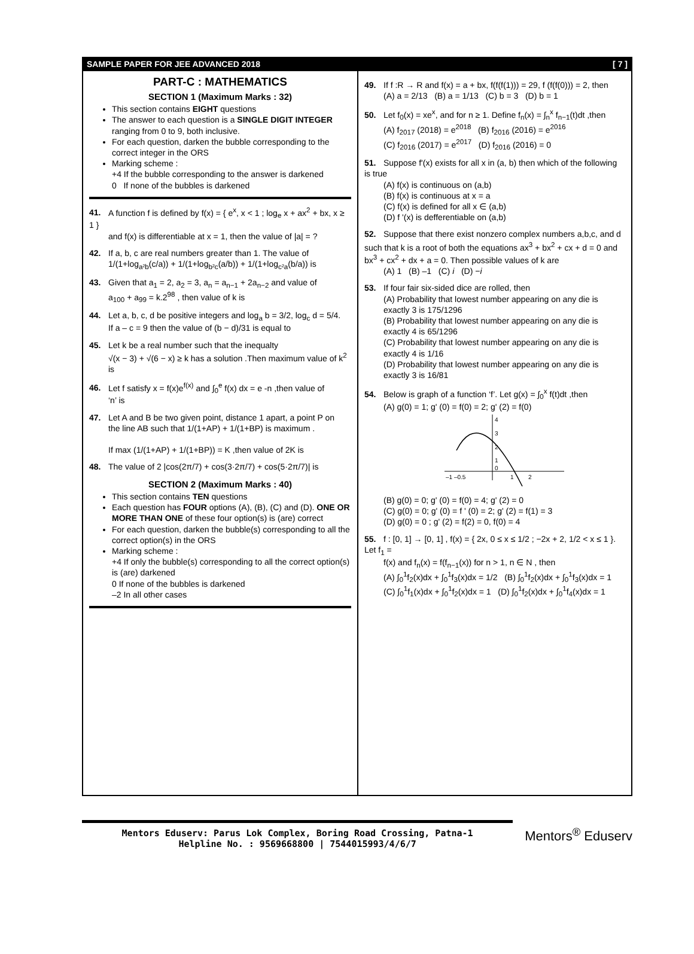SAMPLE PAPER FOR JEE ADVANCED 2018 [ 7 ]
PART-C : MATHEMATICS
SECTION 1 (Maximum Marks : 32)
This section contains EIGHT questions
The answer to each question is a SINGLE DIGIT INTEGER ranging from 0 to 9, both inclusive.
For each question, darken the bubble corresponding to the correct integer in the ORS
Marking scheme :
+4 If the bubble corresponding to the answer is darkened
0 If none of the bubbles is darkened
41. A function f is defined by f(x) = { e<sup>x</sup>, x < 1 ; log<sub>e</sub> x + ax<sup>2</sup> + bx, x ≥ 1 }
and f(x) is differentiable at x = 1, then the value of |a| = ?
42. If a, b, c are real numbers greater than 1. The value of
1/(1+log<sub>a²b</sub>(c/a)) + 1/(1+log<sub>b²c</sub>(a/b)) + 1/(1+log<sub>c²a</sub>(b/a)) is
43. Given that a<sub>1</sub> = 2, a<sub>2</sub> = 3, a<sub>n</sub> = a<sub>n−1</sub> + 2a<sub>n−2</sub> and value of
a<sub>100</sub> + a<sub>99</sub> = k.2<sup>98</sup> , then value of k is
44. Let a, b, c, d be positive integers and log<sub>a</sub> b = 3/2, log<sub>c</sub> d = 5/4.
If a – c = 9 then the value of (b − d)/31 is equal to
45. Let k be a real number such that the inequalty
√(x − 3) + √(6 − x) ≥ k has a solution .Then maximum value of k<sup>2</sup> is
46. Let f satisfy x = f(x)e<sup>f(x)</sup> and ∫<sub>0</sub><sup>e</sup> f(x) dx = e -n ,then value of
‘n’ is
47. Let A and B be two given point, distance 1 apart, a point P on
the line AB such that 1/(1+AP) + 1/(1+BP) is maximum .
If max (1/(1+AP) + 1/(1+BP)) = K ,then value of 2K is
48. The value of 2 |cos(2π/7) + cos(3·2π/7) + cos(5·2π/7)| is
SECTION 2 (Maximum Marks : 40)
This section contains TEN questions
Each question has FOUR options (A), (B), (C) and (D). ONE OR MORE THAN ONE of these four option(s) is (are) correct
For each question, darken the bubble(s) corresponding to all the correct option(s) in the ORS
Marking scheme :
+4 If only the bubble(s) corresponding to all the correct option(s) is (are) darkened
0 If none of the bubbles is darkened
–2 In all other cases
49. If f :R → R and f(x) = a + bx, f(f(f(1))) = 29, f (f(f(0))) = 2, then
(A) a = 2/13 (B) a = 1/13 (C) b = 3 (D) b = 1
50. Let f<sub>0</sub>(x) = xe<sup>x</sup>, and for n ≥ 1. Define f<sub>n</sub>(x) = ∫<sub>n</sub><sup>x</sup> f<sub>n−1</sub>(t)dt ,then
(A) f<sub>2017</sub> (2018) = e<sup>2018</sup> (B) f<sub>2016</sub> (2016) = e<sup>2016</sup>
(C) f<sub>2016</sub> (2017) = e<sup>2017</sup> (D) f<sub>2016</sub> (2016) = 0
51. Suppose f'(x) exists for all x in (a, b) then which of the following is true
(A) f(x) is continuous on (a,b)
(B) f(x) is continuous at x = a
(C) f(x) is defined for all x ∈ (a,b)
(D) f '(x) is defferentiable on (a,b)
52. Suppose that there exist nonzero complex numbers a,b,c, and d such that k is a root of both the equations ax<sup>3</sup> + bx<sup>2</sup> + cx + d = 0 and bx<sup>3</sup> + cx<sup>2</sup> + dx + a = 0. Then possible values of k are
(A) 1 (B) –1 (C) i (D) −i
53. If four fair six-sided dice are rolled, then
(A) Probability that lowest number appearing on any die is exactly 3 is 175/1296
(B) Probability that lowest number appearing on any die is exactly 4 is 65/1296
(C) Probability that lowest number appearing on any die is exactly 4 is 1/16
(D) Probability that lowest number appearing on any die is exactly 3 is 16/81
54. Below is graph of a function ‘f’. Let g(x) = ∫<sub>0</sub><sup>x</sup> f(t)dt ,then
(A) g(0) = 1; g' (0) = f(0) = 2; g' (2) = f(0)
4
3
2
1
0
–1 –0.5
1
2
(B) g(0) = 0; g' (0) = f(0) = 4; g' (2) = 0
(C) g(0) = 0; g' (0) = f ' (0) = 2; g' (2) = f(1) = 3
(D) g(0) = 0 ; g' (2) = f(2) = 0, f(0) = 4
55. f : [0, 1] → [0, 1] , f(x) = { 2x, 0 ≤ x ≤ 1/2 ; −2x + 2, 1/2 < x ≤ 1 }. Let f<sub>1</sub> =
f(x) and f<sub>n</sub>(x) = f(f<sub>n−1</sub>(x)) for n > 1, n ∈ N , then
(A) ∫<sub>0</sub><sup>1</sup>f<sub>2</sub>(x)dx + ∫<sub>0</sub><sup>1</sup>f<sub>3</sub>(x)dx = 1/2 (B) ∫<sub>0</sub><sup>1</sup>f<sub>2</sub>(x)dx + ∫<sub>0</sub><sup>1</sup>f<sub>3</sub>(x)dx = 1
(C) ∫<sub>0</sub><sup>1</sup>f<sub>1</sub>(x)dx + ∫<sub>0</sub><sup>1</sup>f<sub>2</sub>(x)dx = 1 (D) ∫<sub>0</sub><sup>1</sup>f<sub>2</sub>(x)dx + ∫<sub>0</sub><sup>1</sup>f<sub>4</sub>(x)dx = 1
Mentors Eduserv: Parus Lok Complex, Boring Road Crossing, Patna-1
Helpline No. : 9569668800 | 7544015993/4/6/7
Mentors<sup>®</sup> Eduserv